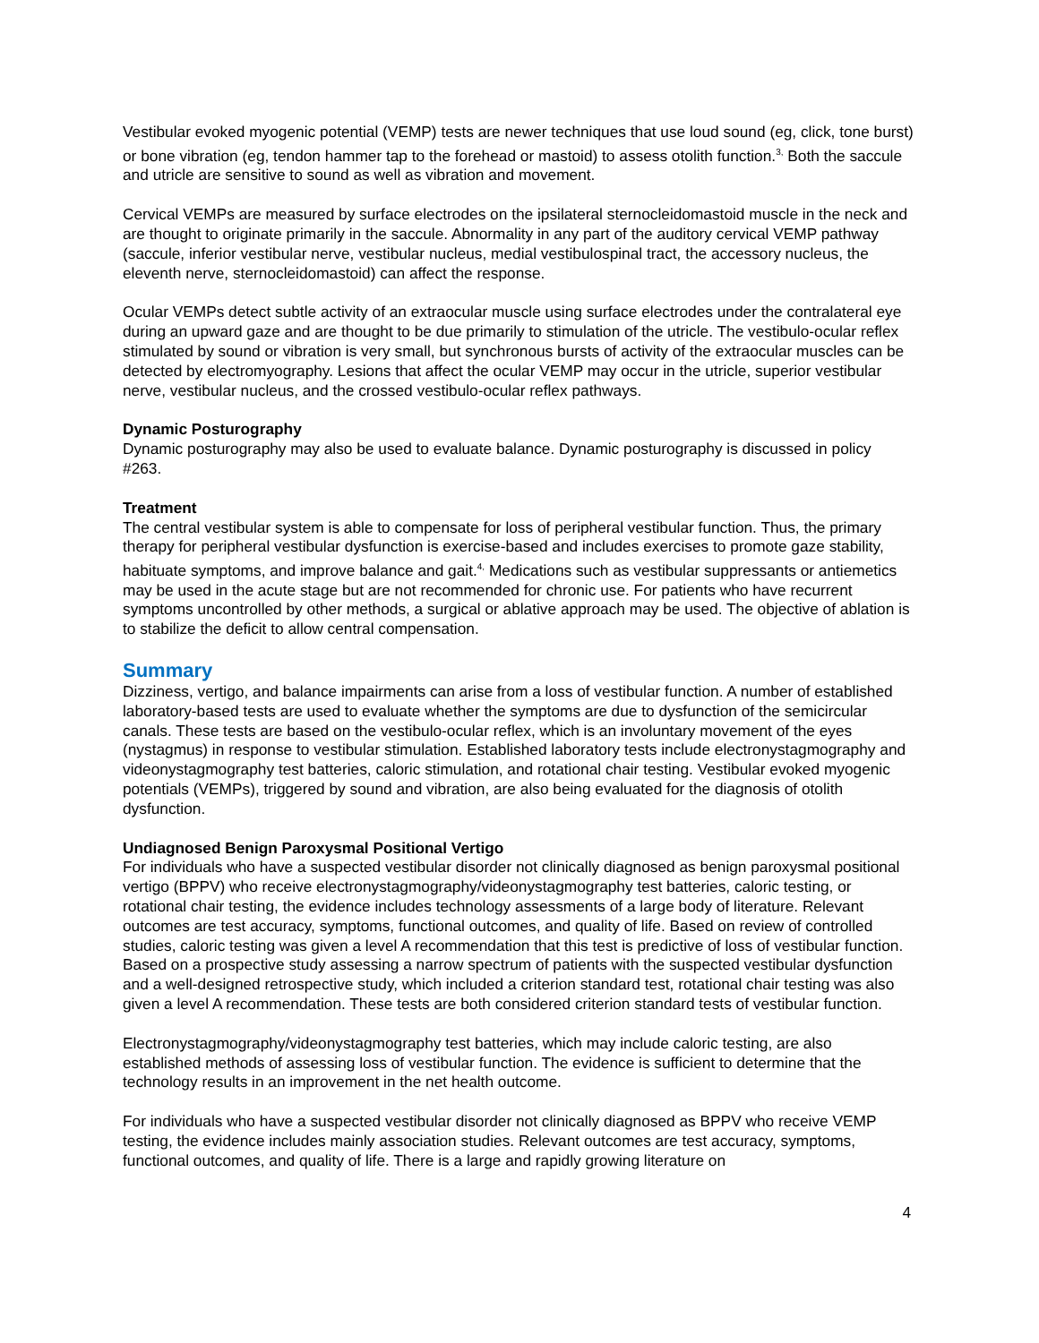Vestibular evoked myogenic potential (VEMP) tests are newer techniques that use loud sound (eg, click, tone burst) or bone vibration (eg, tendon hammer tap to the forehead or mastoid) to assess otolith function.<sup>3,</sup> Both the saccule and utricle are sensitive to sound as well as vibration and movement.
Cervical VEMPs are measured by surface electrodes on the ipsilateral sternocleidomastoid muscle in the neck and are thought to originate primarily in the saccule. Abnormality in any part of the auditory cervical VEMP pathway (saccule, inferior vestibular nerve, vestibular nucleus, medial vestibulospinal tract, the accessory nucleus, the eleventh nerve, sternocleidomastoid) can affect the response.
Ocular VEMPs detect subtle activity of an extraocular muscle using surface electrodes under the contralateral eye during an upward gaze and are thought to be due primarily to stimulation of the utricle. The vestibulo-ocular reflex stimulated by sound or vibration is very small, but synchronous bursts of activity of the extraocular muscles can be detected by electromyography. Lesions that affect the ocular VEMP may occur in the utricle, superior vestibular nerve, vestibular nucleus, and the crossed vestibulo-ocular reflex pathways.
Dynamic Posturography
Dynamic posturography may also be used to evaluate balance. Dynamic posturography is discussed in policy #263.
Treatment
The central vestibular system is able to compensate for loss of peripheral vestibular function. Thus, the primary therapy for peripheral vestibular dysfunction is exercise-based and includes exercises to promote gaze stability, habituate symptoms, and improve balance and gait.<sup>4,</sup> Medications such as vestibular suppressants or antiemetics may be used in the acute stage but are not recommended for chronic use. For patients who have recurrent symptoms uncontrolled by other methods, a surgical or ablative approach may be used. The objective of ablation is to stabilize the deficit to allow central compensation.
Summary
Dizziness, vertigo, and balance impairments can arise from a loss of vestibular function. A number of established laboratory-based tests are used to evaluate whether the symptoms are due to dysfunction of the semicircular canals. These tests are based on the vestibulo-ocular reflex, which is an involuntary movement of the eyes (nystagmus) in response to vestibular stimulation. Established laboratory tests include electronystagmography and videonystagmography test batteries, caloric stimulation, and rotational chair testing. Vestibular evoked myogenic potentials (VEMPs), triggered by sound and vibration, are also being evaluated for the diagnosis of otolith dysfunction.
Undiagnosed Benign Paroxysmal Positional Vertigo
For individuals who have a suspected vestibular disorder not clinically diagnosed as benign paroxysmal positional vertigo (BPPV) who receive electronystagmography/videonystagmography test batteries, caloric testing, or rotational chair testing, the evidence includes technology assessments of a large body of literature. Relevant outcomes are test accuracy, symptoms, functional outcomes, and quality of life. Based on review of controlled studies, caloric testing was given a level A recommendation that this test is predictive of loss of vestibular function. Based on a prospective study assessing a narrow spectrum of patients with the suspected vestibular dysfunction and a well-designed retrospective study, which included a criterion standard test, rotational chair testing was also given a level A recommendation. These tests are both considered criterion standard tests of vestibular function.
Electronystagmography/videonystagmography test batteries, which may include caloric testing, are also established methods of assessing loss of vestibular function. The evidence is sufficient to determine that the technology results in an improvement in the net health outcome.
For individuals who have a suspected vestibular disorder not clinically diagnosed as BPPV who receive VEMP testing, the evidence includes mainly association studies. Relevant outcomes are test accuracy, symptoms, functional outcomes, and quality of life. There is a large and rapidly growing literature on
4